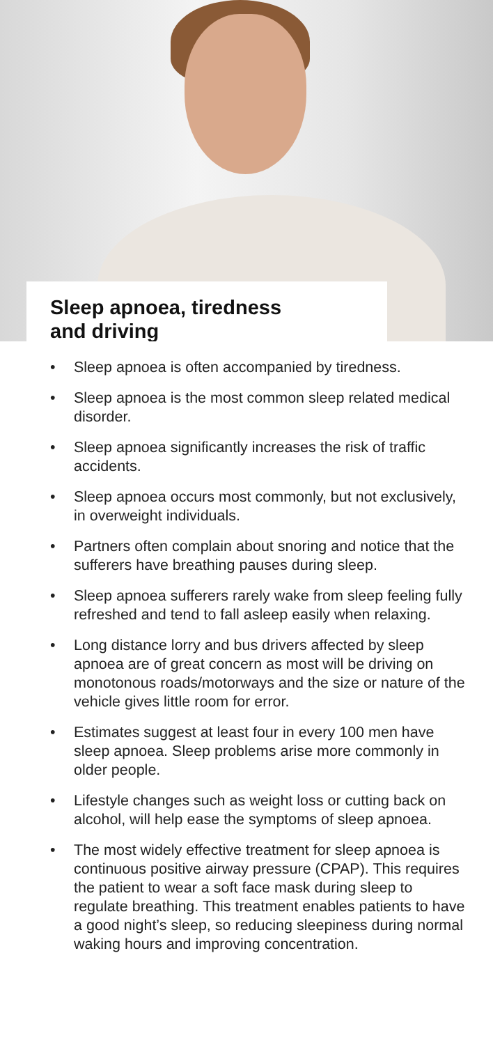Sleep apnoea, tiredness
and driving
• Sleep apnoea is often accompanied by tiredness.
• Sleep apnoea is the most common sleep related medical disorder.
• Sleep apnoea significantly increases the risk of traffic accidents.
• Sleep apnoea occurs most commonly, but not exclusively, in overweight individuals.
• Partners often complain about snoring and notice that the sufferers have breathing pauses during sleep.
• Sleep apnoea sufferers rarely wake from sleep feeling fully refreshed and tend to fall asleep easily when relaxing.
• Long distance lorry and bus drivers affected by sleep apnoea are of great concern as most will be driving on monotonous roads/motorways and the size or nature of the vehicle gives little room for error.
• Estimates suggest at least four in every 100 men have sleep apnoea. Sleep problems arise more commonly in older people.
• Lifestyle changes such as weight loss or cutting back on alcohol, will help ease the symptoms of sleep apnoea.
• The most widely effective treatment for sleep apnoea is continuous positive airway pressure (CPAP). This requires the patient to wear a soft face mask during sleep to regulate breathing. This treatment enables patients to have a good night’s sleep, so reducing sleepiness during normal waking hours and improving concentration.